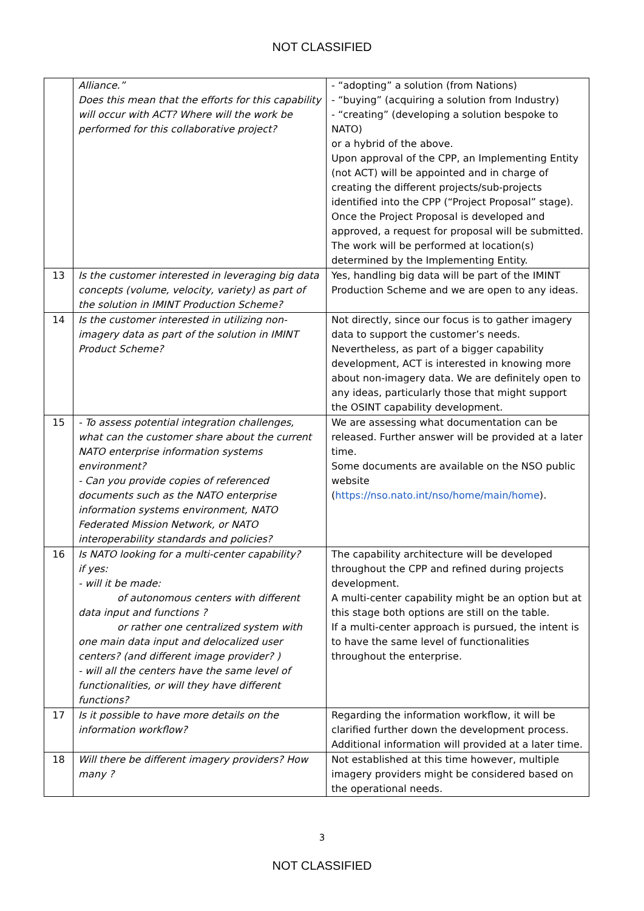NOT CLASSIFIED
| | Alliance.” Does this mean that the efforts for this capability will occur with ACT? Where will the work be performed for this collaborative project? | - “adopting” a solution (from Nations) - “buying” (acquiring a solution from Industry) - “creating” (developing a solution bespoke to NATO) or a hybrid of the above. Upon approval of the CPP, an Implementing Entity (not ACT) will be appointed and in charge of creating the different projects/sub-projects identified into the CPP (“Project Proposal” stage). Once the Project Proposal is developed and approved, a request for proposal will be submitted. The work will be performed at location(s) determined by the Implementing Entity. |
| 13 | Is the customer interested in leveraging big data concepts (volume, velocity, variety) as part of the solution in IMINT Production Scheme? | Yes, handling big data will be part of the IMINT Production Scheme and we are open to any ideas. |
| 14 | Is the customer interested in utilizing non-imagery data as part of the solution in IMINT Product Scheme? | Not directly, since our focus is to gather imagery data to support the customer’s needs. Nevertheless, as part of a bigger capability development, ACT is interested in knowing more about non-imagery data. We are definitely open to any ideas, particularly those that might support the OSINT capability development. |
| 15 | - To assess potential integration challenges, what can the customer share about the current NATO enterprise information systems environment? - Can you provide copies of referenced documents such as the NATO enterprise information systems environment, NATO Federated Mission Network, or NATO interoperability standards and policies? | We are assessing what documentation can be released. Further answer will be provided at a later time. Some documents are available on the NSO public website ( https://nso.nato.int/nso/home/main/home ). |
| 16 | Is NATO looking for a multi-center capability? if yes: - will it be made: of autonomous centers with different data input and functions ? or rather one centralized system with one main data input and delocalized user centers? (and different image provider? ) - will all the centers have the same level of functionalities, or will they have different functions? | The capability architecture will be developed throughout the CPP and refined during projects development. A multi-center capability might be an option but at this stage both options are still on the table. If a multi-center approach is pursued, the intent is to have the same level of functionalities throughout the enterprise. |
| 17 | Is it possible to have more details on the information workflow? | Regarding the information workflow, it will be clarified further down the development process. Additional information will provided at a later time. |
| 18 | Will there be different imagery providers? How many ? | Not established at this time however, multiple imagery providers might be considered based on the operational needs. |
3
NOT CLASSIFIED